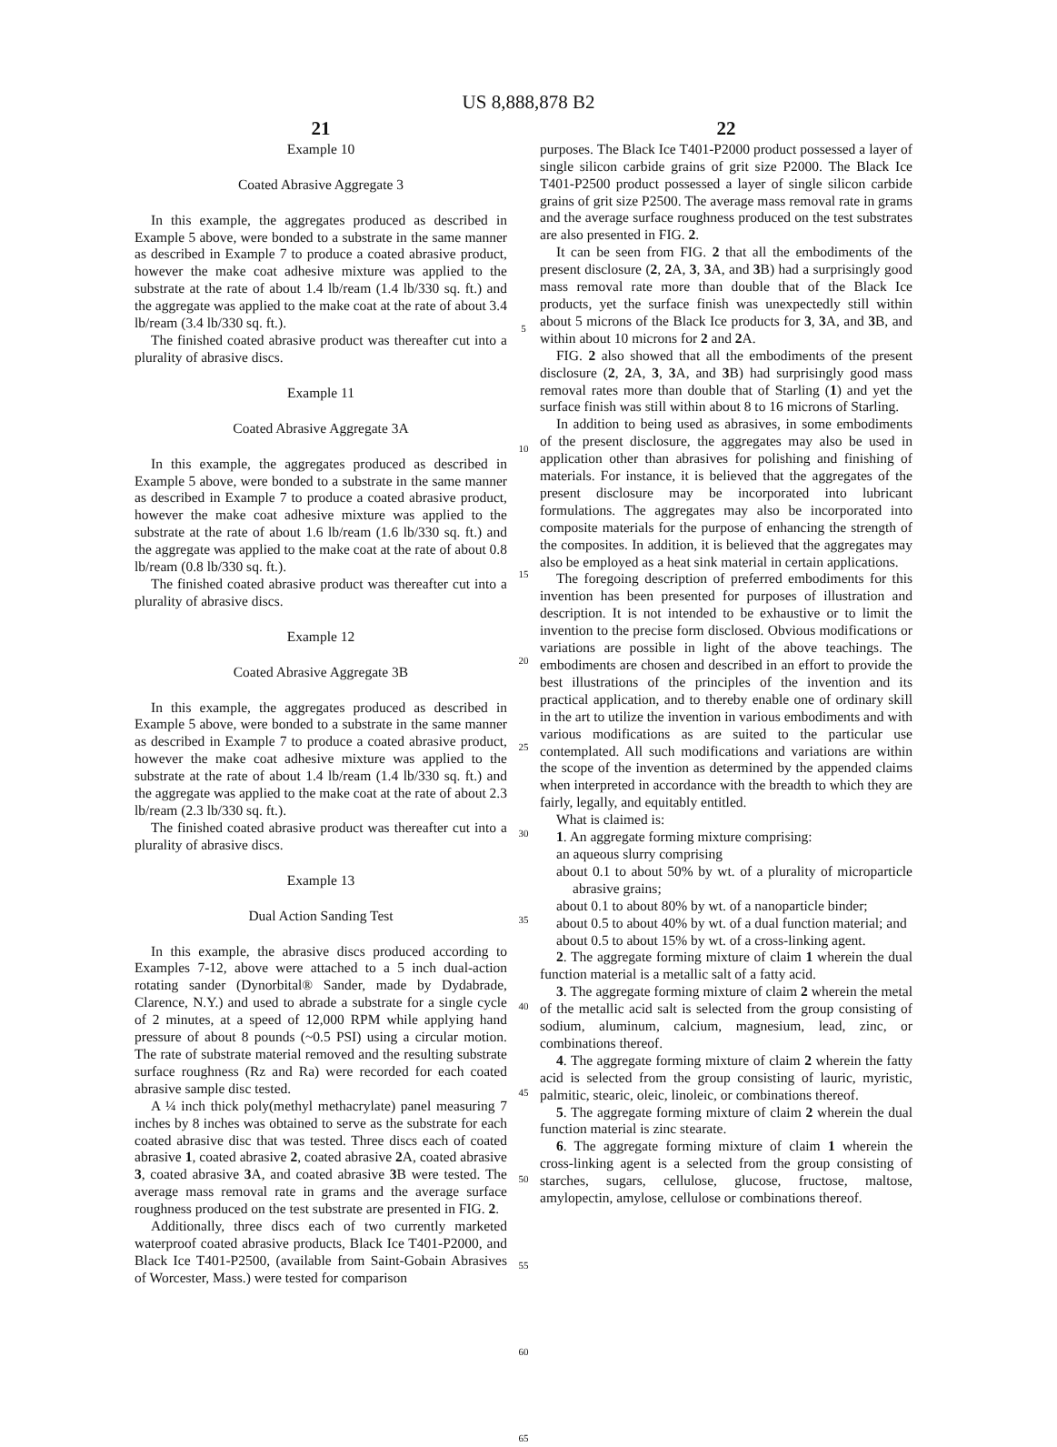US 8,888,878 B2
21
Example 10
Coated Abrasive Aggregate 3
In this example, the aggregates produced as described in Example 5 above, were bonded to a substrate in the same manner as described in Example 7 to produce a coated abrasive product, however the make coat adhesive mixture was applied to the substrate at the rate of about 1.4 lb/ream (1.4 lb/330 sq. ft.) and the aggregate was applied to the make coat at the rate of about 3.4 lb/ream (3.4 lb/330 sq. ft.).
The finished coated abrasive product was thereafter cut into a plurality of abrasive discs.
Example 11
Coated Abrasive Aggregate 3A
In this example, the aggregates produced as described in Example 5 above, were bonded to a substrate in the same manner as described in Example 7 to produce a coated abrasive product, however the make coat adhesive mixture was applied to the substrate at the rate of about 1.6 lb/ream (1.6 lb/330 sq. ft.) and the aggregate was applied to the make coat at the rate of about 0.8 lb/ream (0.8 lb/330 sq. ft.).
The finished coated abrasive product was thereafter cut into a plurality of abrasive discs.
Example 12
Coated Abrasive Aggregate 3B
In this example, the aggregates produced as described in Example 5 above, were bonded to a substrate in the same manner as described in Example 7 to produce a coated abrasive product, however the make coat adhesive mixture was applied to the substrate at the rate of about 1.4 lb/ream (1.4 lb/330 sq. ft.) and the aggregate was applied to the make coat at the rate of about 2.3 lb/ream (2.3 lb/330 sq. ft.).
The finished coated abrasive product was thereafter cut into a plurality of abrasive discs.
Example 13
Dual Action Sanding Test
In this example, the abrasive discs produced according to Examples 7-12, above were attached to a 5 inch dual-action rotating sander (Dynorbital® Sander, made by Dydabrade, Clarence, N.Y.) and used to abrade a substrate for a single cycle of 2 minutes, at a speed of 12,000 RPM while applying hand pressure of about 8 pounds (~0.5 PSI) using a circular motion. The rate of substrate material removed and the resulting substrate surface roughness (Rz and Ra) were recorded for each coated abrasive sample disc tested.
A ¼ inch thick poly(methyl methacrylate) panel measuring 7 inches by 8 inches was obtained to serve as the substrate for each coated abrasive disc that was tested. Three discs each of coated abrasive 1, coated abrasive 2, coated abrasive 2 A, coated abrasive 3, coated abrasive 3 A, and coated abrasive 3 B were tested. The average mass removal rate in grams and the average surface roughness produced on the test substrate are presented in FIG. 2.
Additionally, three discs each of two currently marketed waterproof coated abrasive products, Black Ice T401-P2000, and Black Ice T401-P2500, (available from Saint-Gobain Abrasives of Worcester, Mass.) were tested for comparison
5
10
15
20
25
30
35
40
45
50
55
60
65
22
purposes. The Black Ice T401-P2000 product possessed a layer of single silicon carbide grains of grit size P2000. The Black Ice T401-P2500 product possessed a layer of single silicon carbide grains of grit size P2500. The average mass removal rate in grams and the average surface roughness produced on the test substrates are also presented in FIG. 2.
It can be seen from FIG. 2 that all the embodiments of the present disclosure (2, 2 A, 3, 3 A, and 3 B) had a surprisingly good mass removal rate more than double that of the Black Ice products, yet the surface finish was unexpectedly still within about 5 microns of the Black Ice products for 3, 3 A, and 3 B, and within about 10 microns for 2 and 2 A.
FIG. 2 also showed that all the embodiments of the present disclosure (2, 2 A, 3, 3 A, and 3 B) had surprisingly good mass removal rates more than double that of Starling (1) and yet the surface finish was still within about 8 to 16 microns of Starling.
In addition to being used as abrasives, in some embodiments of the present disclosure, the aggregates may also be used in application other than abrasives for polishing and finishing of materials. For instance, it is believed that the aggregates of the present disclosure may be incorporated into lubricant formulations. The aggregates may also be incorporated into composite materials for the purpose of enhancing the strength of the composites. In addition, it is believed that the aggregates may also be employed as a heat sink material in certain applications.
The foregoing description of preferred embodiments for this invention has been presented for purposes of illustration and description. It is not intended to be exhaustive or to limit the invention to the precise form disclosed. Obvious modifications or variations are possible in light of the above teachings. The embodiments are chosen and described in an effort to provide the best illustrations of the principles of the invention and its practical application, and to thereby enable one of ordinary skill in the art to utilize the invention in various embodiments and with various modifications as are suited to the particular use contemplated. All such modifications and variations are within the scope of the invention as determined by the appended claims when interpreted in accordance with the breadth to which they are fairly, legally, and equitably entitled.
What is claimed is:
1. An aggregate forming mixture comprising:
an aqueous slurry comprising
about 0.1 to about 50% by wt. of a plurality of microparticle abrasive grains;
about 0.1 to about 80% by wt. of a nanoparticle binder;
about 0.5 to about 40% by wt. of a dual function material; and
about 0.5 to about 15% by wt. of a cross-linking agent.
2. The aggregate forming mixture of claim 1 wherein the dual function material is a metallic salt of a fatty acid.
3. The aggregate forming mixture of claim 2 wherein the metal of the metallic acid salt is selected from the group consisting of sodium, aluminum, calcium, magnesium, lead, zinc, or combinations thereof.
4. The aggregate forming mixture of claim 2 wherein the fatty acid is selected from the group consisting of lauric, myristic, palmitic, stearic, oleic, linoleic, or combinations thereof.
5. The aggregate forming mixture of claim 2 wherein the dual function material is zinc stearate.
6. The aggregate forming mixture of claim 1 wherein the cross-linking agent is a selected from the group consisting of starches, sugars, cellulose, glucose, fructose, maltose, amylopectin, amylose, cellulose or combinations thereof.